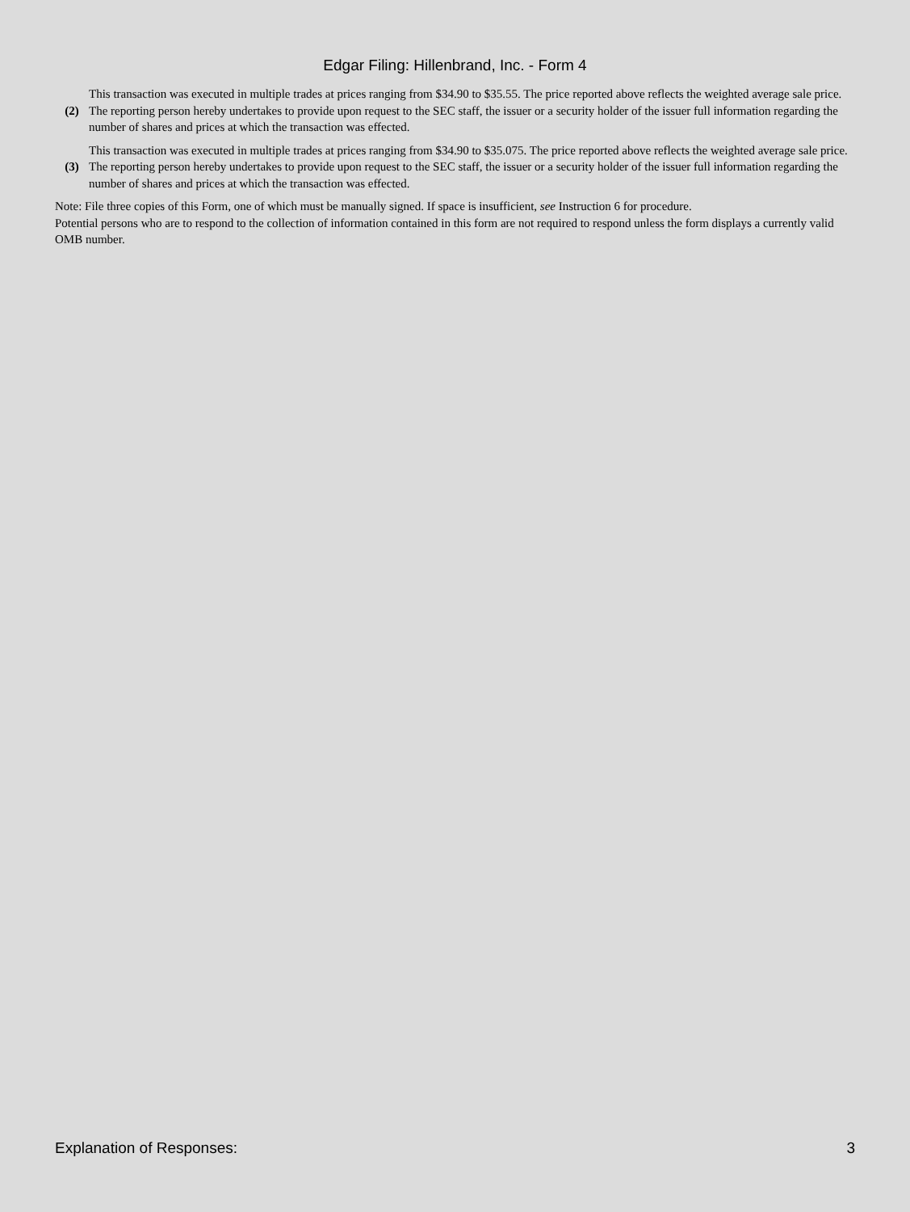Edgar Filing: Hillenbrand, Inc. - Form 4
(2) This transaction was executed in multiple trades at prices ranging from $34.90 to $35.55. The price reported above reflects the weighted average sale price. The reporting person hereby undertakes to provide upon request to the SEC staff, the issuer or a security holder of the issuer full information regarding the number of shares and prices at which the transaction was effected.
(3) This transaction was executed in multiple trades at prices ranging from $34.90 to $35.075. The price reported above reflects the weighted average sale price. The reporting person hereby undertakes to provide upon request to the SEC staff, the issuer or a security holder of the issuer full information regarding the number of shares and prices at which the transaction was effected.
Note: File three copies of this Form, one of which must be manually signed. If space is insufficient, see Instruction 6 for procedure.
Potential persons who are to respond to the collection of information contained in this form are not required to respond unless the form displays a currently valid OMB number.
Explanation of Responses: 3